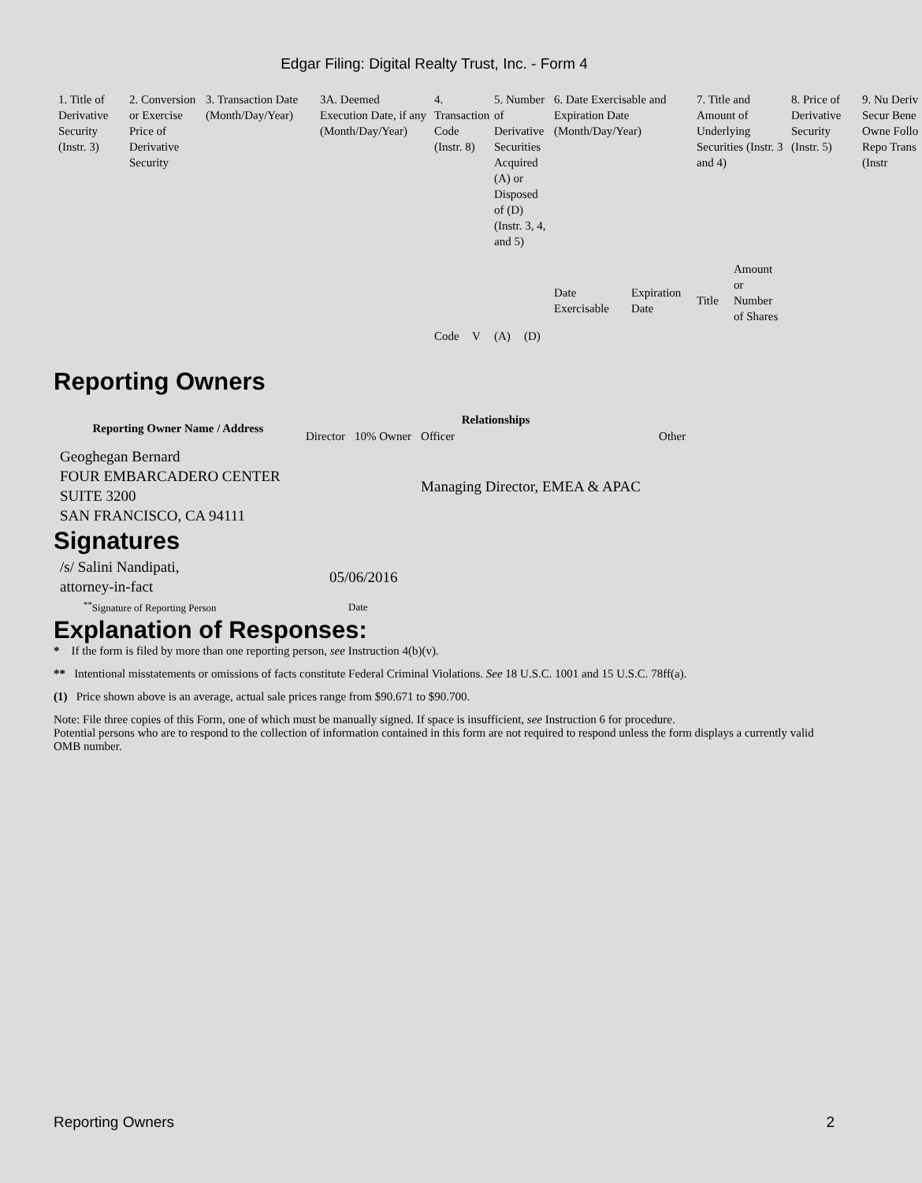Edgar Filing: Digital Realty Trust, Inc. - Form 4
| 1. Title of Derivative Security (Instr. 3) | 2. Conversion or Exercise Price of Derivative Security | 3. Transaction Date (Month/Day/Year) | 3A. Deemed Execution Date, if any (Month/Day/Year) | 4. Transaction Code (Instr. 8) | | 5. Number of Derivative Securities Acquired (A) or Disposed of (D) (Instr. 3, 4, and 5) | | 6. Date Exercisable and Expiration Date (Month/Day/Year) | | 7. Title and Amount of Underlying Securities (Instr. 3 and 4) | | 8. Price of Derivative Security (Instr. 5) | 9. Nu Deriv Secur Bene Owne Follo Repo Trans (Instr |
| | | | | Code | V | (A) | (D) | Date Exercisable | Expiration Date | Title | Amount or Number of Shares | | |
Reporting Owners
| Reporting Owner Name / Address | Relationships | | | |
| --- | --- | --- | --- | --- |
| | Director | 10% Owner | Officer | Other |
| Geoghegan Bernard FOUR EMBARCADERO CENTER SUITE 3200 SAN FRANCISCO, CA 94111 | | | Managing Director, EMEA & APAC | |
Signatures
| /s/ Salini Nandipati, attorney-in-fact | 05/06/2016 |
| <sup>**</sup> Signature of Reporting Person | Date |
Explanation of Responses:
* If the form is filed by more than one reporting person, see Instruction 4(b)(v).
** Intentional misstatements or omissions of facts constitute Federal Criminal Violations. See 18 U.S.C. 1001 and 15 U.S.C. 78ff(a).
(1) Price shown above is an average, actual sale prices range from $90.671 to $90.700.
Note: File three copies of this Form, one of which must be manually signed. If space is insufficient, see Instruction 6 for procedure.
Potential persons who are to respond to the collection of information contained in this form are not required to respond unless the form displays a currently valid OMB number.
Reporting Owners 2